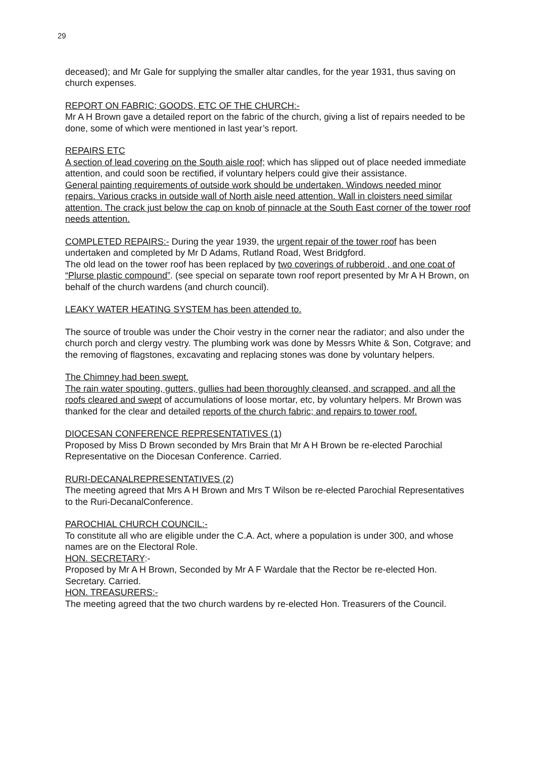29
deceased); and Mr Gale for supplying the smaller altar candles, for the year 1931, thus saving on church expenses.
REPORT ON FABRIC; GOODS, ETC OF THE CHURCH:-
Mr A H Brown gave a detailed report on the fabric of the church, giving a list of repairs needed to be done, some of which were mentioned in last year’s report.
REPAIRS ETC
A section of lead covering on the South aisle roof; which has slipped out of place needed immediate attention, and could soon be rectified, if voluntary helpers could give their assistance.
General painting requirements of outside work should be undertaken. Windows needed minor repairs. Various cracks in outside wall of North aisle need attention. Wall in cloisters need similar attention. The crack just below the cap on knob of pinnacle at the South East corner of the tower roof needs attention.
COMPLETED REPAIRS:- During the year 1939, the urgent repair of the tower roof has been undertaken and completed by Mr D Adams, Rutland Road, West Bridgford.
The old lead on the tower roof has been replaced by two coverings of rubberoid , and one coat of “Plurse plastic compound”. (see special on separate town roof report presented by Mr A H Brown, on behalf of the church wardens (and church council).
LEAKY WATER HEATING SYSTEM has been attended to.
The source of trouble was under the Choir vestry in the corner near the radiator; and also under the church porch and clergy vestry. The plumbing work was done by Messrs White & Son, Cotgrave; and the removing of flagstones, excavating and replacing stones was done by voluntary helpers.
The Chimney had been swept.
The rain water spouting, gutters, gullies had been thoroughly cleansed, and scrapped, and all the roofs cleared and swept of accumulations of loose mortar, etc, by voluntary helpers. Mr Brown was thanked for the clear and detailed reports of the church fabric; and repairs to tower roof.
DIOCESAN CONFERENCE REPRESENTATIVES (1)
Proposed by Miss D Brown seconded by Mrs Brain that Mr A H Brown be re-elected Parochial Representative on the Diocesan Conference. Carried.
RURI-DECANALREPRESENTATIVES (2)
The meeting agreed that Mrs A H Brown and Mrs T Wilson be re-elected Parochial Representatives to the Ruri-DecanalConference.
PAROCHIAL CHURCH COUNCIL:-
To constitute all who are eligible under the C.A. Act, where a population is under 300, and whose names are on the Electoral Role.
HON. SECRETARY:-
Proposed by Mr A H Brown, Seconded by Mr A F Wardale that the Rector be re-elected Hon. Secretary. Carried.
HON. TREASURERS:-
The meeting agreed that the two church wardens by re-elected Hon. Treasurers of the Council.